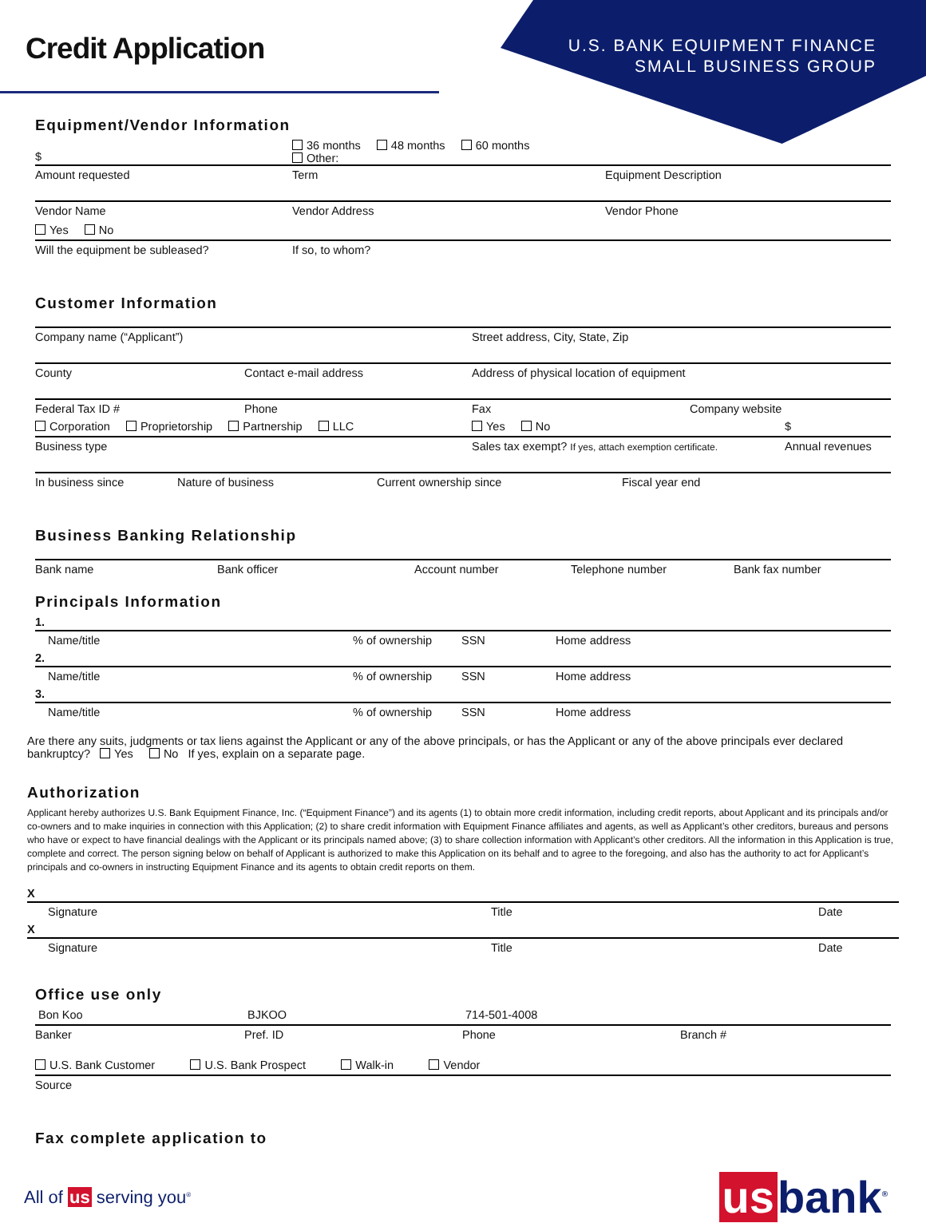Credit Application
U.S. BANK EQUIPMENT FINANCE
SMALL BUSINESS GROUP
Equipment/Vendor Information
$
36 months 48 months 60 months
Other:
Amount requested Term Equipment Description
Vendor Name Vendor Address Vendor Phone
Yes No
Will the equipment be subleased? If so, to whom?
Customer Information
Company name (“Applicant”) Street address, City, State, Zip
County Contact e-mail address Address of physical location of equipment
Federal Tax ID # Phone Fax Company website
Corporation Proprietorship Partnership LLC Yes No $
Business type Sales tax exempt? If yes, attach exemption certificate.
Annual revenues
In business since Nature of business Current ownership since Fiscal year end
Business Banking Relationship
Bank name Bank officer Account number Telephone number Bank fax number
Principals Information
1.
Name/title % of ownership SSN Home address
2.
Name/title % of ownership SSN Home address
3.
Name/title % of ownership SSN Home address
Are there any suits, judgments or tax liens against the Applicant or any of the above principals, or has the Applicant or any of the above principals ever declared bankruptcy? Yes No If yes, explain on a separate page.
Authorization
Applicant hereby authorizes U.S. Bank Equipment Finance, Inc. (“Equipment Finance”) and its agents (1) to obtain more credit information, including credit reports, about Applicant and its principals and/or co-owners and to make inquiries in connection with this Application; (2) to share credit information with Equipment Finance affiliates and agents, as well as Applicant’s other creditors, bureaus and persons who have or expect to have financial dealings with the Applicant or its principals named above; (3) to share collection information with Applicant’s other creditors. All the information in this Application is true, complete and correct. The person signing below on behalf of Applicant is authorized to make this Application on its behalf and to agree to the foregoing, and also has the authority to act for Applicant’s principals and co-owners in instructing Equipment Finance and its agents to obtain credit reports on them.
X
Signature Title Date
X
Signature Title Date
Office use only
Bon Koo BJKOO 714-501-4008
Banker Pref. ID Phone Branch #
U.S. Bank Customer U.S. Bank Prospect Walk-in Vendor
Source
Fax complete application to
All of us serving you<sup>®</sup>
us bank<sup>®</sup>